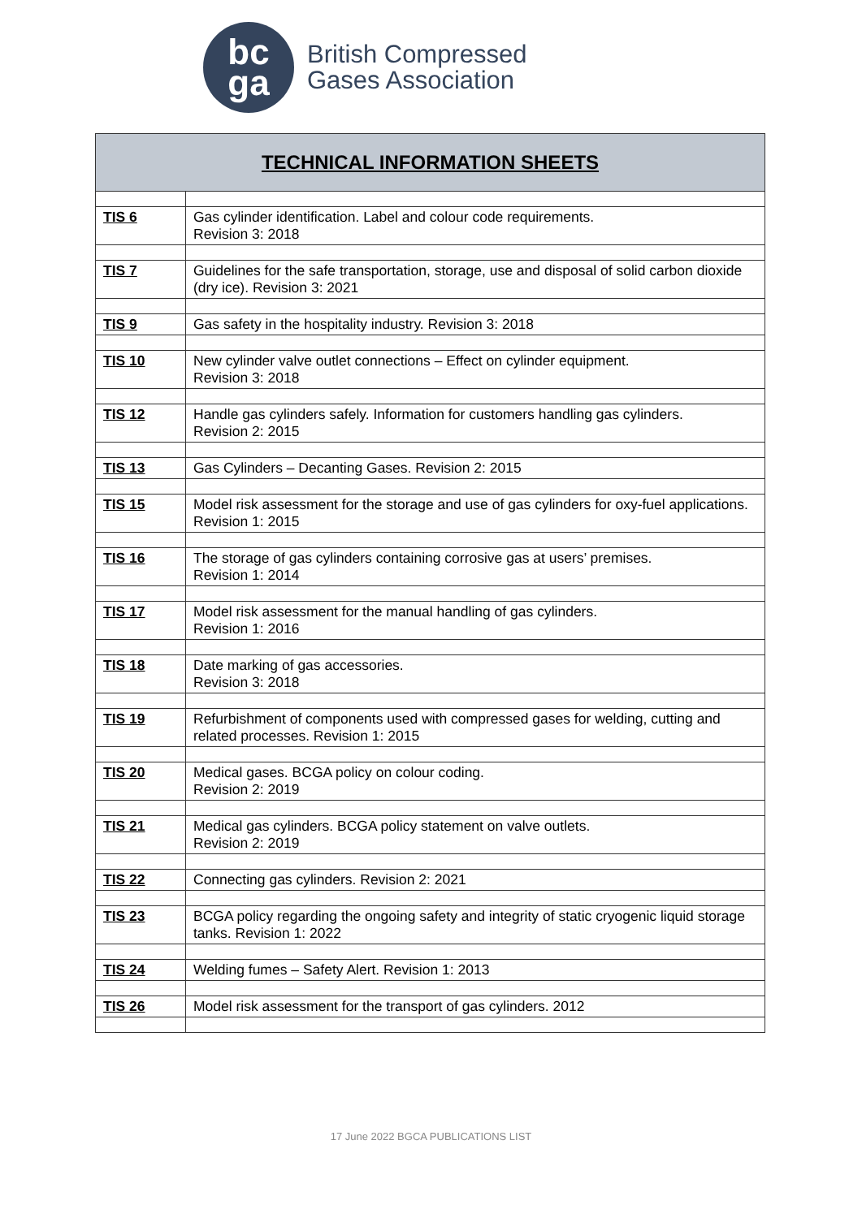bc
ga
British Compressed
Gases Association
| TECHNICAL INFORMATION SHEETS | |
| --- | --- |
| TIS 6 | Gas cylinder identification. Label and colour code requirements. Revision 3: 2018 |
| TIS 7 | Guidelines for the safe transportation, storage, use and disposal of solid carbon dioxide (dry ice). Revision 3: 2021 |
| TIS 9 | Gas safety in the hospitality industry. Revision 3: 2018 |
| TIS 10 | New cylinder valve outlet connections – Effect on cylinder equipment. Revision 3: 2018 |
| TIS 12 | Handle gas cylinders safely. Information for customers handling gas cylinders. Revision 2: 2015 |
| TIS 13 | Gas Cylinders – Decanting Gases. Revision 2: 2015 |
| TIS 15 | Model risk assessment for the storage and use of gas cylinders for oxy-fuel applications. Revision 1: 2015 |
| TIS 16 | The storage of gas cylinders containing corrosive gas at users’ premises. Revision 1: 2014 |
| TIS 17 | Model risk assessment for the manual handling of gas cylinders. Revision 1: 2016 |
| TIS 18 | Date marking of gas accessories. Revision 3: 2018 |
| TIS 19 | Refurbishment of components used with compressed gases for welding, cutting and related processes. Revision 1: 2015 |
| TIS 20 | Medical gases. BCGA policy on colour coding. Revision 2: 2019 |
| TIS 21 | Medical gas cylinders. BCGA policy statement on valve outlets. Revision 2: 2019 |
| TIS 22 | Connecting gas cylinders. Revision 2: 2021 |
| TIS 23 | BCGA policy regarding the ongoing safety and integrity of static cryogenic liquid storage tanks. Revision 1: 2022 |
| TIS 24 | Welding fumes – Safety Alert. Revision 1: 2013 |
| TIS 26 | Model risk assessment for the transport of gas cylinders. 2012 |
17 June 2022 BGCA PUBLICATIONS LIST